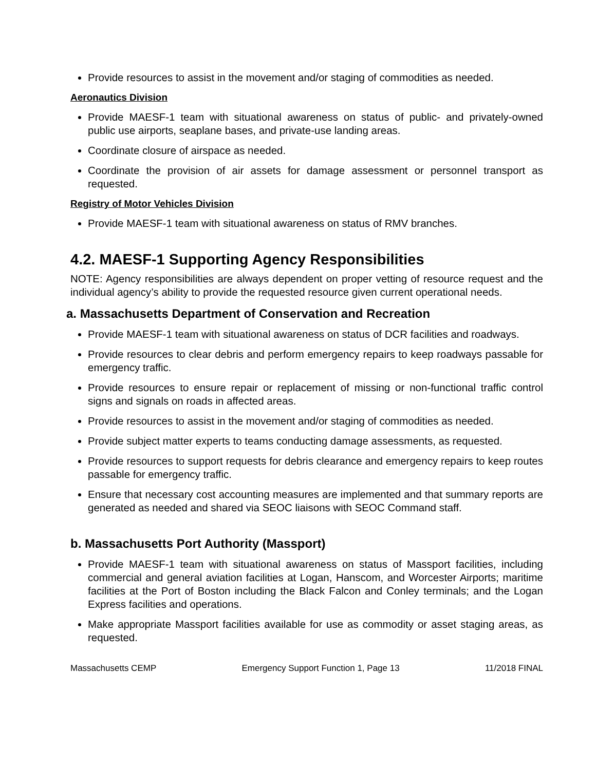Provide resources to assist in the movement and/or staging of commodities as needed.
Aeronautics Division
Provide MAESF-1 team with situational awareness on status of public- and privately-owned public use airports, seaplane bases, and private-use landing areas.
Coordinate closure of airspace as needed.
Coordinate the provision of air assets for damage assessment or personnel transport as requested.
Registry of Motor Vehicles Division
Provide MAESF-1 team with situational awareness on status of RMV branches.
4.2. MAESF-1 Supporting Agency Responsibilities
NOTE: Agency responsibilities are always dependent on proper vetting of resource request and the individual agency’s ability to provide the requested resource given current operational needs.
a. Massachusetts Department of Conservation and Recreation
Provide MAESF-1 team with situational awareness on status of DCR facilities and roadways.
Provide resources to clear debris and perform emergency repairs to keep roadways passable for emergency traffic.
Provide resources to ensure repair or replacement of missing or non-functional traffic control signs and signals on roads in affected areas.
Provide resources to assist in the movement and/or staging of commodities as needed.
Provide subject matter experts to teams conducting damage assessments, as requested.
Provide resources to support requests for debris clearance and emergency repairs to keep routes passable for emergency traffic.
Ensure that necessary cost accounting measures are implemented and that summary reports are generated as needed and shared via SEOC liaisons with SEOC Command staff.
b. Massachusetts Port Authority (Massport)
Provide MAESF-1 team with situational awareness on status of Massport facilities, including commercial and general aviation facilities at Logan, Hanscom, and Worcester Airports; maritime facilities at the Port of Boston including the Black Falcon and Conley terminals; and the Logan Express facilities and operations.
Make appropriate Massport facilities available for use as commodity or asset staging areas, as requested.
Massachusetts CEMP Emergency Support Function 1, Page 13 11/2018 FINAL